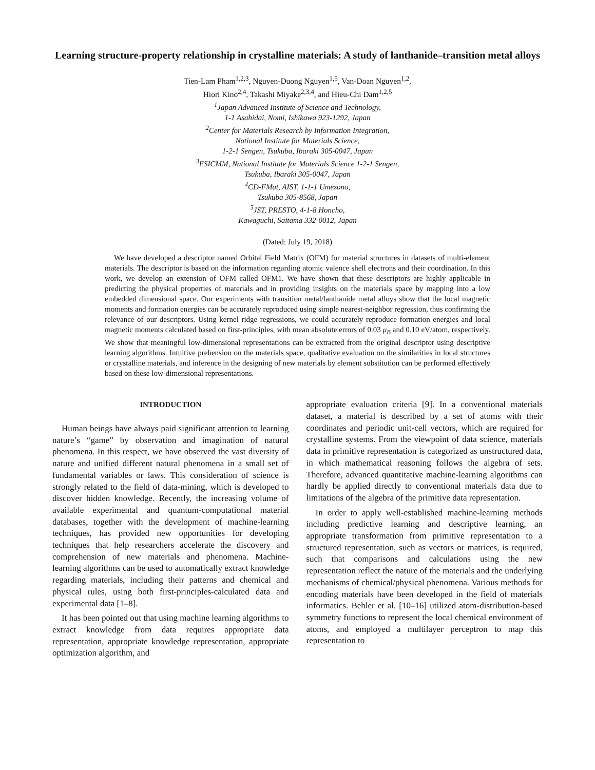Learning structure-property relationship in crystalline materials: A study of lanthanide–transition metal alloys
Tien-Lam Pham<sup>1,2,3</sup>, Nguyen-Duong Nguyen<sup>1,5</sup>, Van-Doan Nguyen<sup>1,2</sup>,
Hiori Kino<sup>2,4</sup>, Takashi Miyake<sup>2,3,4</sup>, and Hieu-Chi Dam<sup>1,2,5</sup>
<sup>1</sup> Japan Advanced Institute of Science and Technology,
1-1 Asahidai, Nomi, Ishikawa 923-1292, Japan
<sup>2</sup> Center for Materials Research by Information Integration,
National Institute for Materials Science,
1-2-1 Sengen, Tsukuba, Ibaraki 305-0047, Japan
<sup>3</sup> ESICMM, National Institute for Materials Science 1-2-1 Sengen,
Tsukuba, Ibaraki 305-0047, Japan
<sup>4</sup> CD-FMat, AIST, 1-1-1 Umezono,
Tsukuba 305-8568, Japan
<sup>5</sup> JST, PRESTO, 4-1-8 Honcho,
Kawaguchi, Saitama 332-0012, Japan
(Dated: July 19, 2018)
We have developed a descriptor named Orbital Field Matrix (OFM) for material structures in datasets of multi-element materials. The descriptor is based on the information regarding atomic valence shell electrons and their coordination. In this work, we develop an extension of OFM called OFM1. We have shown that these descriptors are highly applicable in predicting the physical properties of materials and in providing insights on the materials space by mapping into a low embedded dimensional space. Our experiments with transition metal/lanthanide metal alloys show that the local magnetic moments and formation energies can be accurately reproduced using simple nearest-neighbor regression, thus confirming the relevance of our descriptors. Using kernel ridge regressions, we could accurately reproduce formation energies and local magnetic moments calculated based on first-principles, with mean absolute errors of 0.03 μ<sub>B</sub> and 0.10 eV/atom, respectively. We show that meaningful low-dimensional representations can be extracted from the original descriptor using descriptive learning algorithms. Intuitive prehension on the materials space, qualitative evaluation on the similarities in local structures or crystalline materials, and inference in the designing of new materials by element substitution can be performed effectively based on these low-dimensional representations.
INTRODUCTION
Human beings have always paid significant attention to learning nature’s “game” by observation and imagination of natural phenomena. In this respect, we have observed the vast diversity of nature and unified different natural phenomena in a small set of fundamental variables or laws. This consideration of science is strongly related to the field of data-mining, which is developed to discover hidden knowledge. Recently, the increasing volume of available experimental and quantum-computational material databases, together with the development of machine-learning techniques, has provided new opportunities for developing techniques that help researchers accelerate the discovery and comprehension of new materials and phenomena. Machine-learning algorithms can be used to automatically extract knowledge regarding materials, including their patterns and chemical and physical rules, using both first-principles-calculated data and experimental data [1–8].
It has been pointed out that using machine learning algorithms to extract knowledge from data requires appropriate data representation, appropriate knowledge representation, appropriate optimization algorithm, and
appropriate evaluation criteria [9]. In a conventional materials dataset, a material is described by a set of atoms with their coordinates and periodic unit-cell vectors, which are required for crystalline systems. From the viewpoint of data science, materials data in primitive representation is categorized as unstructured data, in which mathematical reasoning follows the algebra of sets. Therefore, advanced quantitative machine-learning algorithms can hardly be applied directly to conventional materials data due to limitations of the algebra of the primitive data representation.
In order to apply well-established machine-learning methods including predictive learning and descriptive learning, an appropriate transformation from primitive representation to a structured representation, such as vectors or matrices, is required, such that comparisons and calculations using the new representation reflect the nature of the materials and the underlying mechanisms of chemical/physical phenomena. Various methods for encoding materials have been developed in the field of materials informatics. Behler et al. [10–16] utilized atom-distribution-based symmetry functions to represent the local chemical environment of atoms, and employed a multilayer perceptron to map this representation to